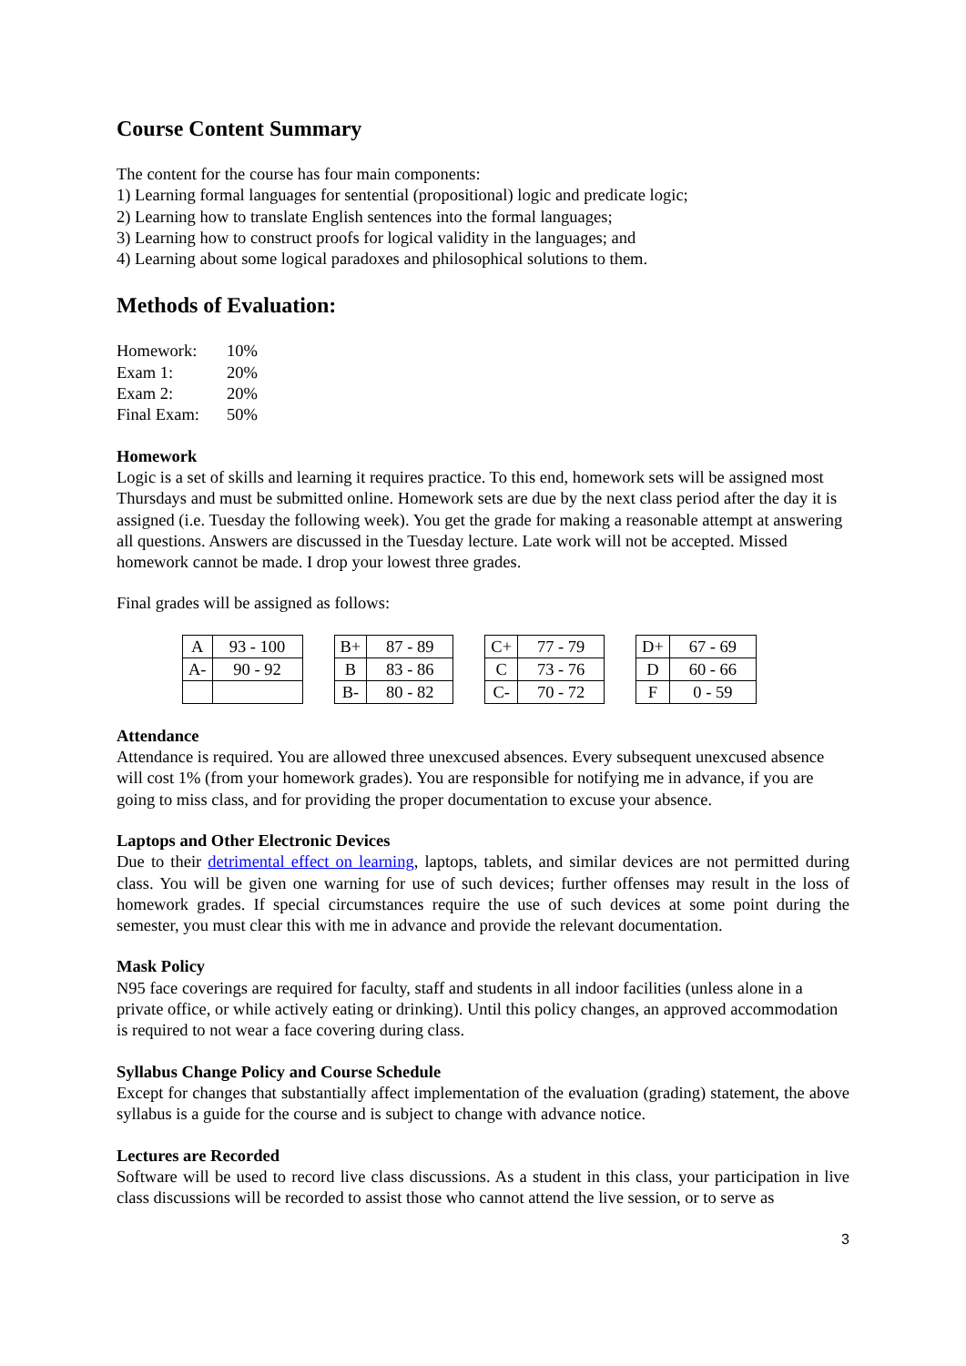Course Content Summary
The content for the course has four main components:
1) Learning formal languages for sentential (propositional) logic and predicate logic;
2) Learning how to translate English sentences into the formal languages;
3) Learning how to construct proofs for logical validity in the languages; and
4) Learning about some logical paradoxes and philosophical solutions to them.
Methods of Evaluation:
| Homework: | 10% |
| Exam 1: | 20% |
| Exam 2: | 20% |
| Final Exam: | 50% |
Homework
Logic is a set of skills and learning it requires practice. To this end, homework sets will be assigned most Thursdays and must be submitted online. Homework sets are due by the next class period after the day it is assigned (i.e. Tuesday the following week). You get the grade for making a reasonable attempt at answering all questions. Answers are discussed in the Tuesday lecture. Late work will not be accepted. Missed homework cannot be made. I drop your lowest three grades.
Final grades will be assigned as follows:
| A | 93 - 100 | | B+ | 87 - 89 | | C+ | 77 - 79 | | D+ | 67 - 69 |
| A- | 90 - 92 | | B | 83 - 86 | | C | 73 - 76 | | D | 60 - 66 |
| | | | B- | 80 - 82 | | C- | 70 - 72 | | F | 0 - 59 |
Attendance
Attendance is required. You are allowed three unexcused absences. Every subsequent unexcused absence will cost 1% (from your homework grades). You are responsible for notifying me in advance, if you are going to miss class, and for providing the proper documentation to excuse your absence.
Laptops and Other Electronic Devices
Due to their detrimental effect on learning, laptops, tablets, and similar devices are not permitted during class. You will be given one warning for use of such devices; further offenses may result in the loss of homework grades. If special circumstances require the use of such devices at some point during the semester, you must clear this with me in advance and provide the relevant documentation.
Mask Policy
N95 face coverings are required for faculty, staff and students in all indoor facilities (unless alone in a private office, or while actively eating or drinking). Until this policy changes, an approved accommodation is required to not wear a face covering during class.
Syllabus Change Policy and Course Schedule
Except for changes that substantially affect implementation of the evaluation (grading) statement, the above syllabus is a guide for the course and is subject to change with advance notice.
Lectures are Recorded
Software will be used to record live class discussions. As a student in this class, your participation in live class discussions will be recorded to assist those who cannot attend the live session, or to serve as
3